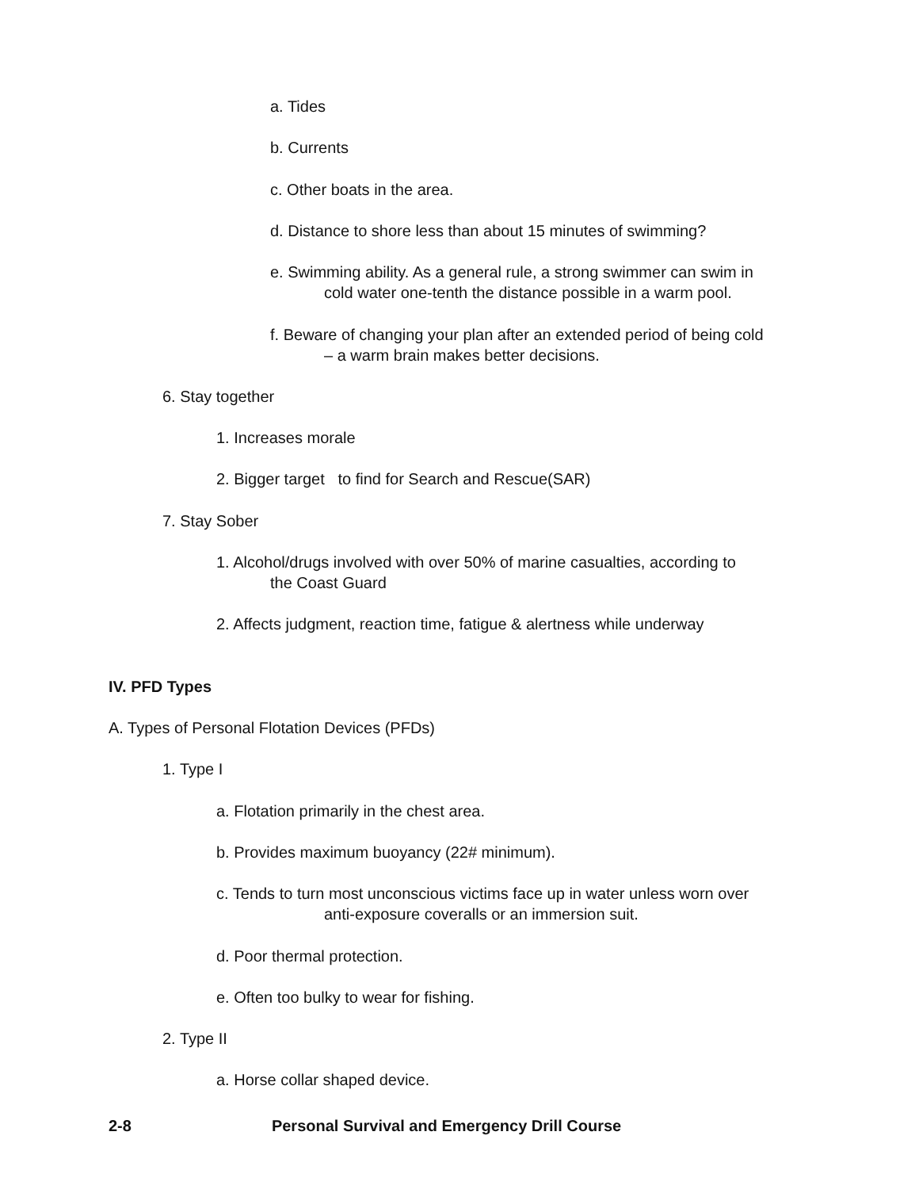a. Tides
b. Currents
c. Other boats in the area.
d. Distance to shore less than about 15 minutes of swimming?
e. Swimming ability. As a general rule, a strong swimmer can swim in
cold water one-tenth the distance possible in a warm pool.
f. Beware of changing your plan after an extended period of being cold
– a warm brain makes better decisions.
6. Stay together
1. Increases morale
2. Bigger target to find for Search and Rescue(SAR)
7. Stay Sober
1. Alcohol/drugs involved with over 50% of marine casualties, according to
the Coast Guard
2. Affects judgment, reaction time, fatigue & alertness while underway
IV. PFD Types
A. Types of Personal Flotation Devices (PFDs)
1. Type I
a. Flotation primarily in the chest area.
b. Provides maximum buoyancy (22# minimum).
c. Tends to turn most unconscious victims face up in water unless worn over
anti-exposure coveralls or an immersion suit.
d. Poor thermal protection.
e. Often too bulky to wear for fishing.
2. Type II
a. Horse collar shaped device.
2-8 Personal Survival and Emergency Drill Course